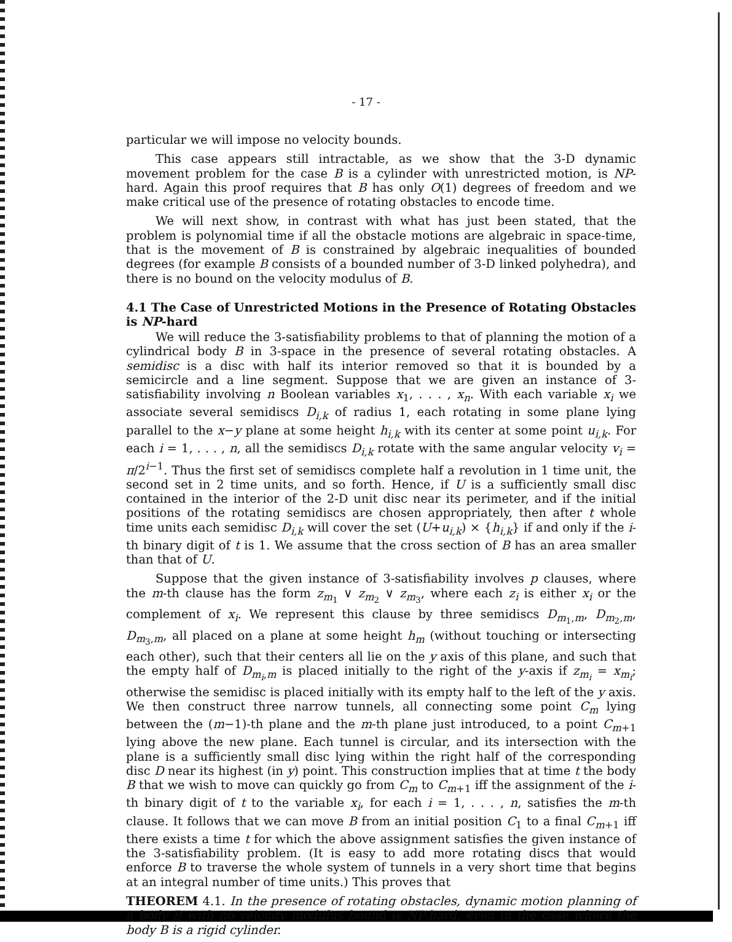- 17 -
particular we will impose no velocity bounds.
This case appears still intractable, as we show that the 3-D dynamic movement problem for the case B is a cylinder with unrestricted motion, is NP-hard. Again this proof requires that B has only O(1) degrees of freedom and we make critical use of the presence of rotating obstacles to encode time.
We will next show, in contrast with what has just been stated, that the problem is polynomial time if all the obstacle motions are algebraic in space-time, that is the movement of B is constrained by algebraic inequalities of bounded degrees (for example B consists of a bounded number of 3-D linked polyhedra), and there is no bound on the velocity modulus of B.
4.1 The Case of Unrestricted Motions in the Presence of Rotating Obstacles is NP-hard
We will reduce the 3-satisfiability problems to that of planning the motion of a cylindrical body B in 3-space in the presence of several rotating obstacles. A semidisc is a disc with half its interior removed so that it is bounded by a semicircle and a line segment. Suppose that we are given an instance of 3-satisfiability involving n Boolean variables x<sub>1</sub>, . . . , x<sub>n</sub>. With each variable x<sub>i</sub> we associate several semidiscs D<sub>i,k</sub> of radius 1, each rotating in some plane lying parallel to the x−y plane at some height h<sub>i,k</sub> with its center at some point u<sub>i,k</sub>. For each i = 1, . . . , n, all the semidiscs D<sub>i,k</sub> rotate with the same angular velocity v<sub>i</sub> = π/2<sup>i−1</sup>. Thus the first set of semidiscs complete half a revolution in 1 time unit, the second set in 2 time units, and so forth. Hence, if U is a sufficiently small disc contained in the interior of the 2-D unit disc near its perimeter, and if the initial positions of the rotating semidiscs are chosen appropriately, then after t whole time units each semidisc D<sub>i,k</sub> will cover the set (U+u<sub>i,k</sub>) × {h<sub>i,k</sub>} if and only if the i-th binary digit of t is 1. We assume that the cross section of B has an area smaller than that of U.
Suppose that the given instance of 3-satisfiability involves p clauses, where the m-th clause has the form z<sub>m<sub>1</sub></sub> ∨ z<sub>m<sub>2</sub></sub> ∨ z<sub>m<sub>3</sub></sub>, where each z<sub>i</sub> is either x<sub>i</sub> or the complement of x<sub>i</sub>. We represent this clause by three semidiscs D<sub>m<sub>1</sub>,m</sub>, D<sub>m<sub>2</sub>,m</sub>, D<sub>m<sub>3</sub>,m</sub>, all placed on a plane at some height h<sub>m</sub> (without touching or intersecting each other), such that their centers all lie on the y axis of this plane, and such that the empty half of D<sub>m<sub>i</sub>,m</sub> is placed initially to the right of the y-axis if z<sub>m<sub>i</sub></sub> = x<sub>m<sub>i</sub></sub>; otherwise the semidisc is placed initially with its empty half to the left of the y axis. We then construct three narrow tunnels, all connecting some point C<sub>m</sub> lying between the (m−1)-th plane and the m-th plane just introduced, to a point C<sub>m+1</sub> lying above the new plane. Each tunnel is circular, and its intersection with the plane is a sufficiently small disc lying within the right half of the corresponding disc D near its highest (in y) point. This construction implies that at time t the body B that we wish to move can quickly go from C<sub>m</sub> to C<sub>m+1</sub> iff the assignment of the i-th binary digit of t to the variable x<sub>i</sub>, for each i = 1, . . . , n, satisfies the m-th clause. It follows that we can move B from an initial position C<sub>1</sub> to a final C<sub>m+1</sub> iff there exists a time t for which the above assignment satisfies the given instance of the 3-satisfiability problem. (It is easy to add more rotating discs that would enforce B to traverse the whole system of tunnels in a very short time that begins at an integral number of time units.) This proves that
THEOREM 4.1. In the presence of rotating obstacles, dynamic motion planning of a body B with no velocity modulus bound is NP-hard, even in the case where the body B is a rigid cylinder.